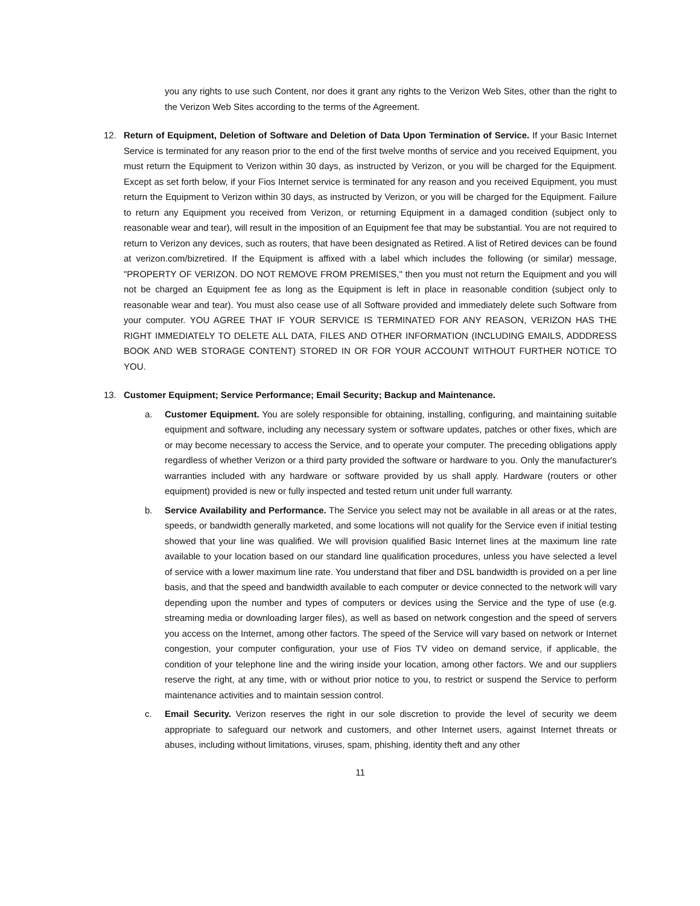you any rights to use such Content, nor does it grant any rights to the Verizon Web Sites, other than the right to the Verizon Web Sites according to the terms of the Agreement.
12. Return of Equipment, Deletion of Software and Deletion of Data Upon Termination of Service. If your Basic Internet Service is terminated for any reason prior to the end of the first twelve months of service and you received Equipment, you must return the Equipment to Verizon within 30 days, as instructed by Verizon, or you will be charged for the Equipment. Except as set forth below, if your Fios Internet service is terminated for any reason and you received Equipment, you must return the Equipment to Verizon within 30 days, as instructed by Verizon, or you will be charged for the Equipment. Failure to return any Equipment you received from Verizon, or returning Equipment in a damaged condition (subject only to reasonable wear and tear), will result in the imposition of an Equipment fee that may be substantial. You are not required to return to Verizon any devices, such as routers, that have been designated as Retired. A list of Retired devices can be found at verizon.com/bizretired. If the Equipment is affixed with a label which includes the following (or similar) message, "PROPERTY OF VERIZON. DO NOT REMOVE FROM PREMISES," then you must not return the Equipment and you will not be charged an Equipment fee as long as the Equipment is left in place in reasonable condition (subject only to reasonable wear and tear). You must also cease use of all Software provided and immediately delete such Software from your computer. YOU AGREE THAT IF YOUR SERVICE IS TERMINATED FOR ANY REASON, VERIZON HAS THE RIGHT IMMEDIATELY TO DELETE ALL DATA, FILES AND OTHER INFORMATION (INCLUDING EMAILS, ADDDRESS BOOK AND WEB STORAGE CONTENT) STORED IN OR FOR YOUR ACCOUNT WITHOUT FURTHER NOTICE TO YOU.
13. Customer Equipment; Service Performance; Email Security; Backup and Maintenance.
a. Customer Equipment. You are solely responsible for obtaining, installing, configuring, and maintaining suitable equipment and software, including any necessary system or software updates, patches or other fixes, which are or may become necessary to access the Service, and to operate your computer. The preceding obligations apply regardless of whether Verizon or a third party provided the software or hardware to you. Only the manufacturer's warranties included with any hardware or software provided by us shall apply. Hardware (routers or other equipment) provided is new or fully inspected and tested return unit under full warranty.
b. Service Availability and Performance. The Service you select may not be available in all areas or at the rates, speeds, or bandwidth generally marketed, and some locations will not qualify for the Service even if initial testing showed that your line was qualified. We will provision qualified Basic Internet lines at the maximum line rate available to your location based on our standard line qualification procedures, unless you have selected a level of service with a lower maximum line rate. You understand that fiber and DSL bandwidth is provided on a per line basis, and that the speed and bandwidth available to each computer or device connected to the network will vary depending upon the number and types of computers or devices using the Service and the type of use (e.g. streaming media or downloading larger files), as well as based on network congestion and the speed of servers you access on the Internet, among other factors. The speed of the Service will vary based on network or Internet congestion, your computer configuration, your use of Fios TV video on demand service, if applicable, the condition of your telephone line and the wiring inside your location, among other factors. We and our suppliers reserve the right, at any time, with or without prior notice to you, to restrict or suspend the Service to perform maintenance activities and to maintain session control.
c. Email Security. Verizon reserves the right in our sole discretion to provide the level of security we deem appropriate to safeguard our network and customers, and other Internet users, against Internet threats or abuses, including without limitations, viruses, spam, phishing, identity theft and any other
11